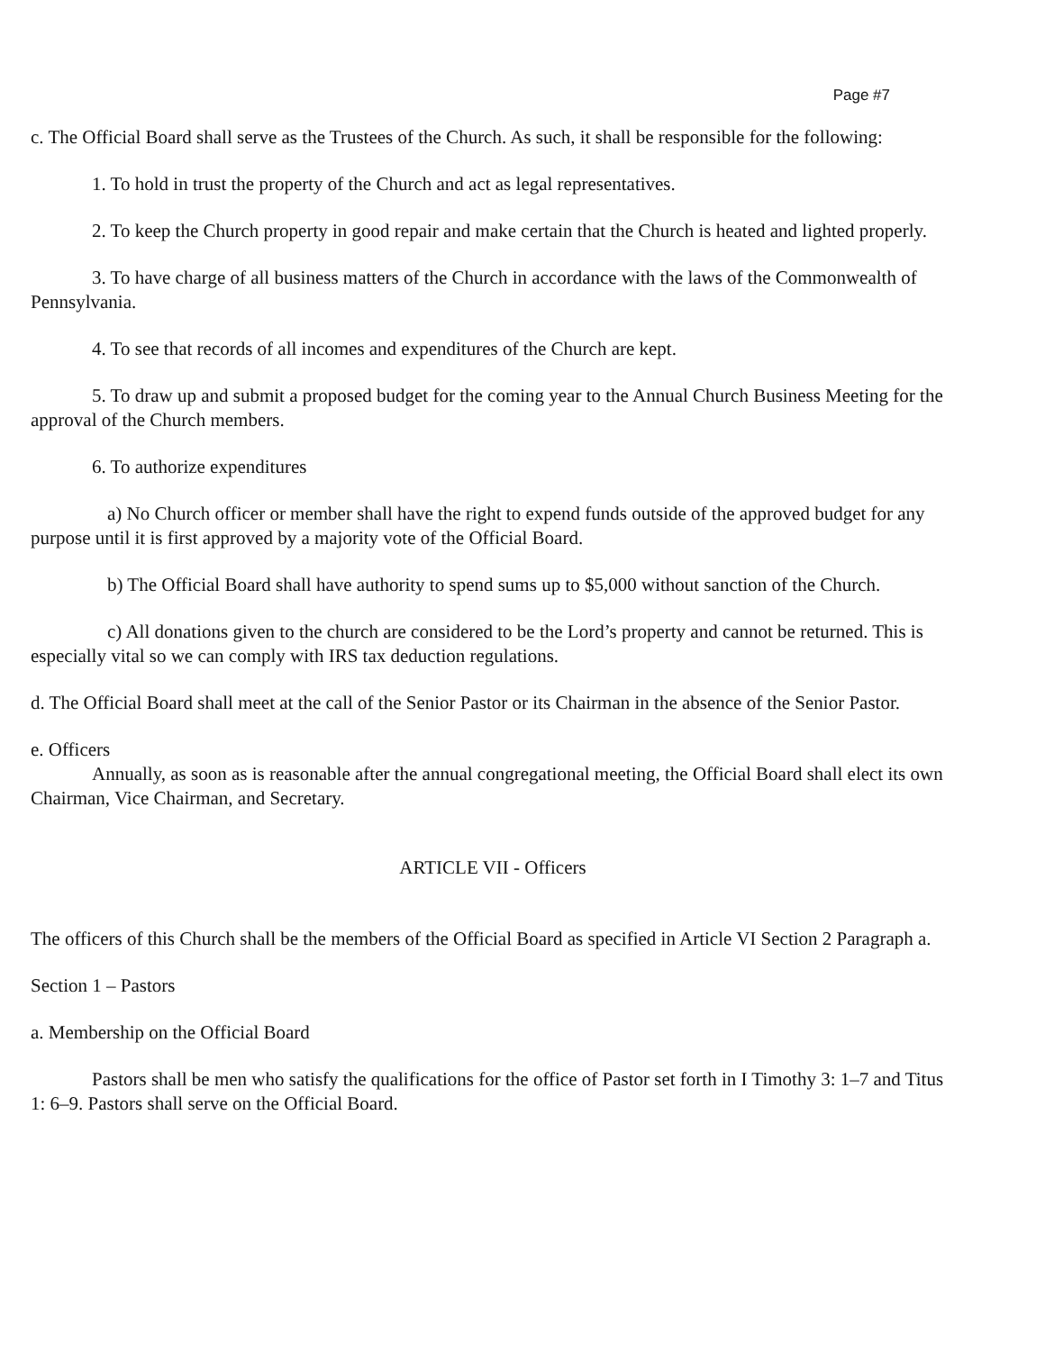Page #7
c. The Official Board shall serve as the Trustees of the Church. As such, it shall be responsible for the following:
1. To hold in trust the property of the Church and act as legal representatives.
2. To keep the Church property in good repair and make certain that the Church is heated and lighted properly.
3. To have charge of all business matters of the Church in accordance with the laws of the Commonwealth of Pennsylvania.
4. To see that records of all incomes and expenditures of the Church are kept.
5. To draw up and submit a proposed budget for the coming year to the Annual Church Business Meeting for the approval of the Church members.
6. To authorize expenditures
a) No Church officer or member shall have the right to expend funds outside of the approved budget for any purpose until it is first approved by a majority vote of the Official Board.
b) The Official Board shall have authority to spend sums up to $5,000 without sanction of the Church.
c) All donations given to the church are considered to be the Lord’s property and cannot be returned. This is especially vital so we can comply with IRS tax deduction regulations.
d. The Official Board shall meet at the call of the Senior Pastor or its Chairman in the absence of the Senior Pastor.
e. Officers
Annually, as soon as is reasonable after the annual congregational meeting, the Official Board shall elect its own Chairman, Vice Chairman, and Secretary.
ARTICLE VII - Officers
The officers of this Church shall be the members of the Official Board as specified in Article VI Section 2 Paragraph a.
Section 1 – Pastors
a. Membership on the Official Board
Pastors shall be men who satisfy the qualifications for the office of Pastor set forth in I Timothy 3: 1–7 and Titus 1: 6–9. Pastors shall serve on the Official Board.